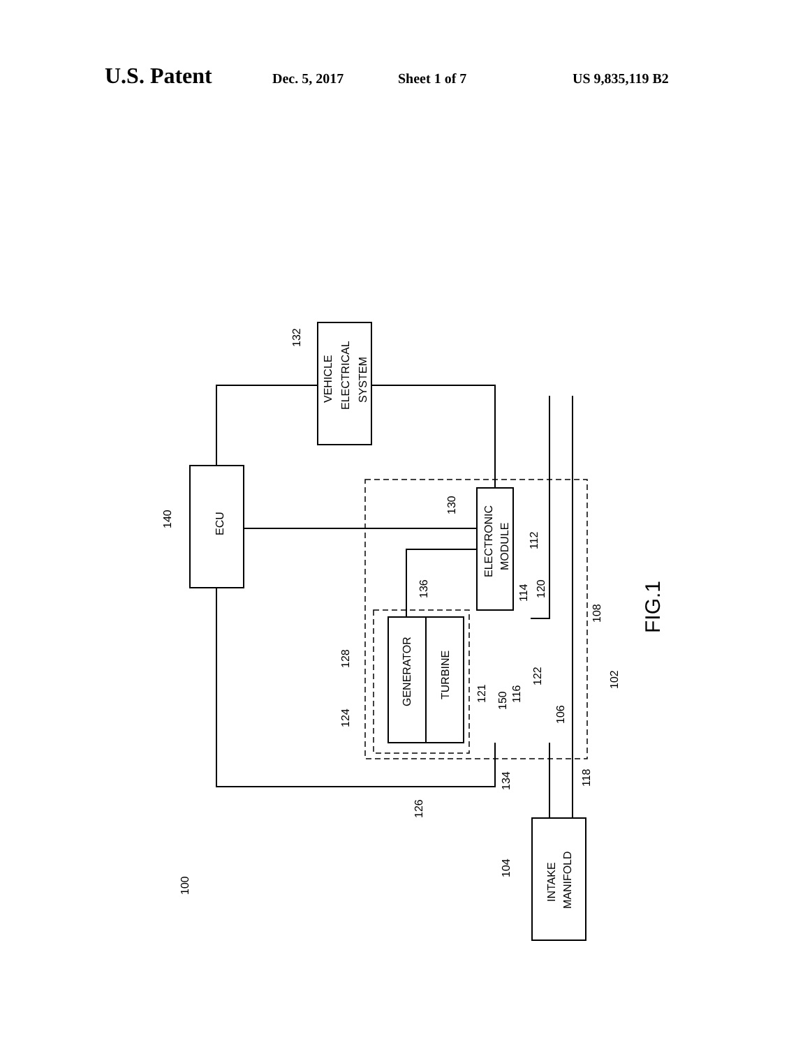U.S. Patent Dec. 5, 2017 Sheet 1 of 7 US 9,835,119 B2
ECU
VEHICLE
ELECTRICAL
SYSTEM
ELECTRONIC
MODULE
GENERATOR
TURBINE
INTAKE
MANIFOLD
FIG.1
100
132
140
130
112
136
114
120
108
128
121
150
116
122
106
102
124
134
118
126
104